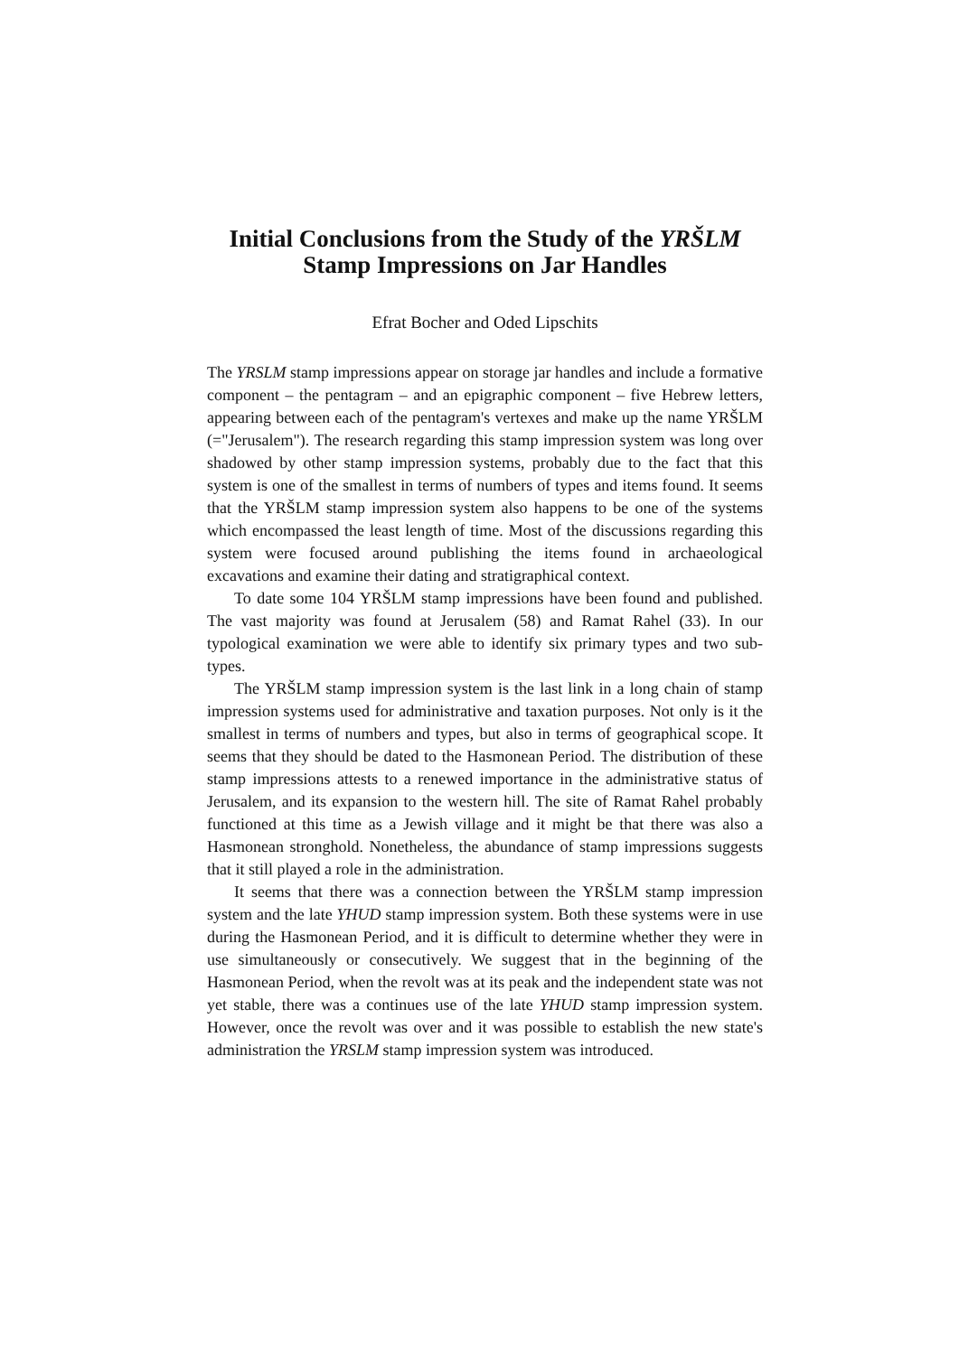Initial Conclusions from the Study of the YRŠLM
Stamp Impressions on Jar Handles
Efrat Bocher and Oded Lipschits
The YRSLM stamp impressions appear on storage jar handles and include a formative component – the pentagram – and an epigraphic component – five Hebrew letters, appearing between each of the pentagram's vertexes and make up the name YRŠLM (="Jerusalem"). The research regarding this stamp impression system was long over shadowed by other stamp impression systems, probably due to the fact that this system is one of the smallest in terms of numbers of types and items found. It seems that the YRŠLM stamp impression system also happens to be one of the systems which encompassed the least length of time. Most of the discussions regarding this system were focused around publishing the items found in archaeological excavations and examine their dating and stratigraphical context.
To date some 104 YRŠLM stamp impressions have been found and published. The vast majority was found at Jerusalem (58) and Ramat Rahel (33). In our typological examination we were able to identify six primary types and two sub-types.
The YRŠLM stamp impression system is the last link in a long chain of stamp impression systems used for administrative and taxation purposes. Not only is it the smallest in terms of numbers and types, but also in terms of geographical scope. It seems that they should be dated to the Hasmonean Period. The distribution of these stamp impressions attests to a renewed importance in the administrative status of Jerusalem, and its expansion to the western hill. The site of Ramat Rahel probably functioned at this time as a Jewish village and it might be that there was also a Hasmonean stronghold. Nonetheless, the abundance of stamp impressions suggests that it still played a role in the administration.
It seems that there was a connection between the YRŠLM stamp impression system and the late YHUD stamp impression system. Both these systems were in use during the Hasmonean Period, and it is difficult to determine whether they were in use simultaneously or consecutively. We suggest that in the beginning of the Hasmonean Period, when the revolt was at its peak and the independent state was not yet stable, there was a continues use of the late YHUD stamp impression system. However, once the revolt was over and it was possible to establish the new state's administration the YRSLM stamp impression system was introduced.